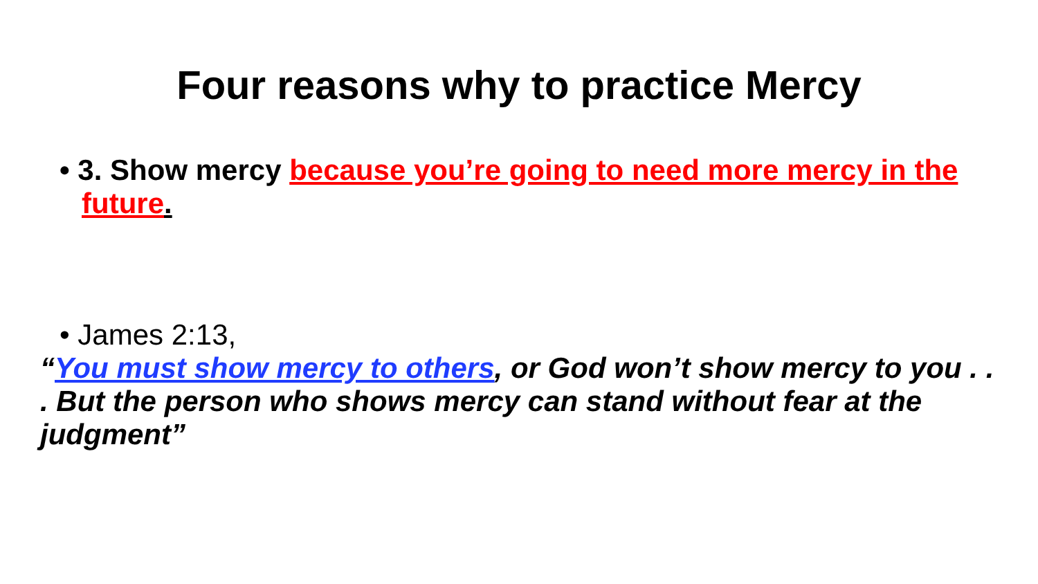Four reasons why to practice Mercy
• 3. Show mercy because you’re going to need more mercy in the future.
• James 2:13,
“You must show mercy to others, or God won’t show mercy to you . . . But the person who shows mercy can stand without fear at the judgment”